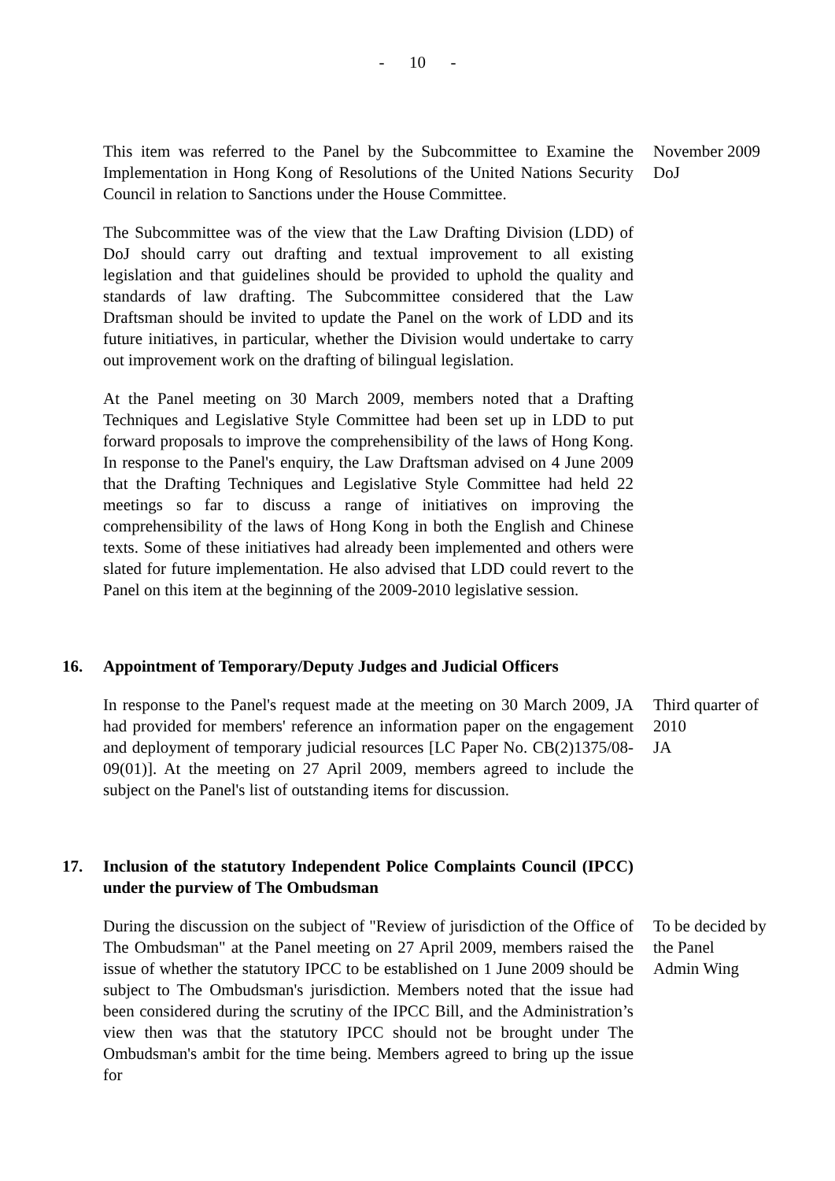- 10 -
This item was referred to the Panel by the Subcommittee to Examine the Implementation in Hong Kong of Resolutions of the United Nations Security Council in relation to Sanctions under the House Committee.
The Subcommittee was of the view that the Law Drafting Division (LDD) of DoJ should carry out drafting and textual improvement to all existing legislation and that guidelines should be provided to uphold the quality and standards of law drafting. The Subcommittee considered that the Law Draftsman should be invited to update the Panel on the work of LDD and its future initiatives, in particular, whether the Division would undertake to carry out improvement work on the drafting of bilingual legislation.
At the Panel meeting on 30 March 2009, members noted that a Drafting Techniques and Legislative Style Committee had been set up in LDD to put forward proposals to improve the comprehensibility of the laws of Hong Kong. In response to the Panel's enquiry, the Law Draftsman advised on 4 June 2009 that the Drafting Techniques and Legislative Style Committee had held 22 meetings so far to discuss a range of initiatives on improving the comprehensibility of the laws of Hong Kong in both the English and Chinese texts. Some of these initiatives had already been implemented and others were slated for future implementation. He also advised that LDD could revert to the Panel on this item at the beginning of the 2009-2010 legislative session.
November 2009
DoJ
16. Appointment of Temporary/Deputy Judges and Judicial Officers
In response to the Panel's request made at the meeting on 30 March 2009, JA had provided for members' reference an information paper on the engagement and deployment of temporary judicial resources [LC Paper No. CB(2)1375/08-09(01)]. At the meeting on 27 April 2009, members agreed to include the subject on the Panel's list of outstanding items for discussion.
Third quarter of 2010
JA
17. Inclusion of the statutory Independent Police Complaints Council (IPCC) under the purview of The Ombudsman
During the discussion on the subject of "Review of jurisdiction of the Office of The Ombudsman" at the Panel meeting on 27 April 2009, members raised the issue of whether the statutory IPCC to be established on 1 June 2009 should be subject to The Ombudsman's jurisdiction. Members noted that the issue had been considered during the scrutiny of the IPCC Bill, and the Administration’s view then was that the statutory IPCC should not be brought under The Ombudsman's ambit for the time being. Members agreed to bring up the issue for
To be decided by the Panel
Admin Wing